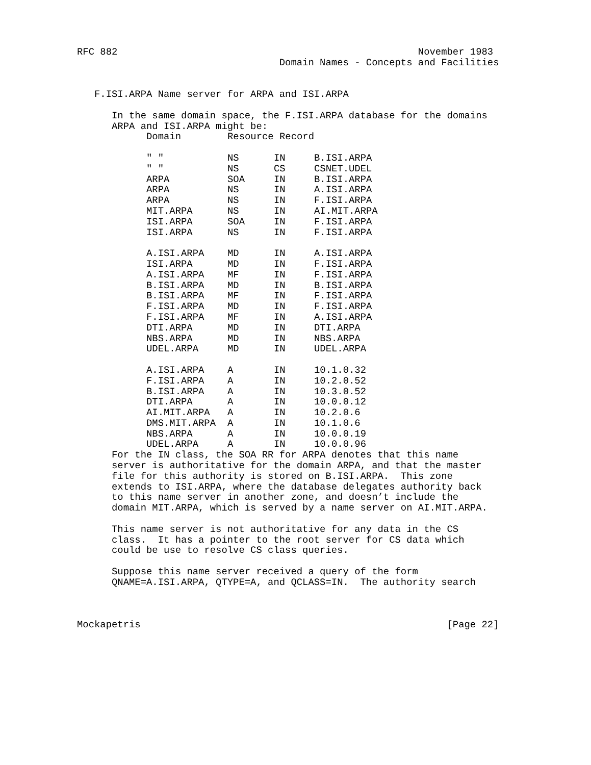RFC 882                                                    November 1983
                                   Domain Names - Concepts and Facilities


   F.ISI.ARPA Name server for ARPA and ISI.ARPA

      In the same domain space, the F.ISI.ARPA database for the domains
      ARPA and ISI.ARPA might be:
| Domain | Resource Record | | |
| --- | --- | --- | --- |
| " " | NS | IN | B.ISI.ARPA |
| " " | NS | CS | CSNET.UDEL |
| ARPA | SOA | IN | B.ISI.ARPA |
| ARPA | NS | IN | A.ISI.ARPA |
| ARPA | NS | IN | F.ISI.ARPA |
| MIT.ARPA | NS | IN | AI.MIT.ARPA |
| ISI.ARPA | SOA | IN | F.ISI.ARPA |
| ISI.ARPA | NS | IN | F.ISI.ARPA |
| A.ISI.ARPA | MD | IN | A.ISI.ARPA |
| ISI.ARPA | MD | IN | F.ISI.ARPA |
| A.ISI.ARPA | MF | IN | F.ISI.ARPA |
| B.ISI.ARPA | MD | IN | B.ISI.ARPA |
| B.ISI.ARPA | MF | IN | F.ISI.ARPA |
| F.ISI.ARPA | MD | IN | F.ISI.ARPA |
| F.ISI.ARPA | MF | IN | A.ISI.ARPA |
| DTI.ARPA | MD | IN | DTI.ARPA |
| NBS.ARPA | MD | IN | NBS.ARPA |
| UDEL.ARPA | MD | IN | UDEL.ARPA |
| A.ISI.ARPA | A | IN | 10.1.0.32 |
| F.ISI.ARPA | A | IN | 10.2.0.52 |
| B.ISI.ARPA | A | IN | 10.3.0.52 |
| DTI.ARPA | A | IN | 10.0.0.12 |
| AI.MIT.ARPA | A | IN | 10.2.0.6 |
| DMS.MIT.ARPA | A | IN | 10.1.0.6 |
| NBS.ARPA | A | IN | 10.0.0.19 |
| UDEL.ARPA | A | IN | 10.0.0.96 |
      For the IN class, the SOA RR for ARPA denotes that this name
      server is authoritative for the domain ARPA, and that the master
      file for this authority is stored on B.ISI.ARPA.  This zone
      extends to ISI.ARPA, where the database delegates authority back
      to this name server in another zone, and doesn’t include the
      domain MIT.ARPA, which is served by a name server on AI.MIT.ARPA.

      This name server is not authoritative for any data in the CS
      class.  It has a pointer to the root server for CS data which
      could be use to resolve CS class queries.

      Suppose this name server received a query of the form
      QNAME=A.ISI.ARPA, QTYPE=A, and QCLASS=IN.  The authority search



Mockapetris                                                     [Page 22]